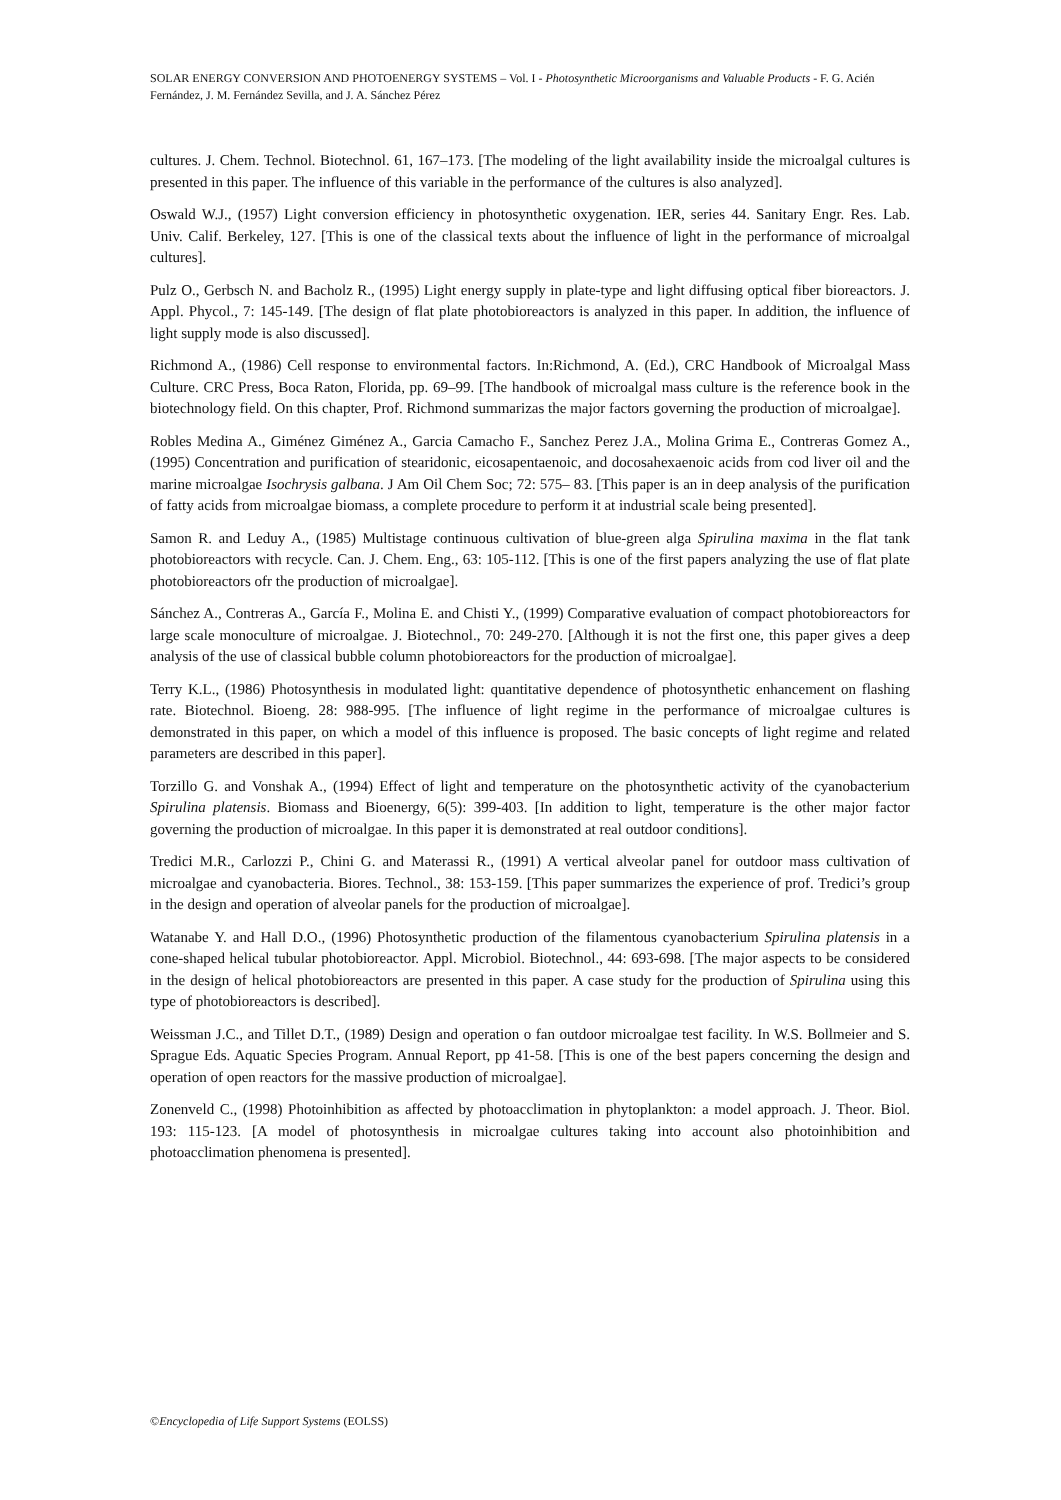SOLAR ENERGY CONVERSION AND PHOTOENERGY SYSTEMS – Vol. I - Photosynthetic Microorganisms and Valuable Products - F. G. Acién Fernández, J. M. Fernández Sevilla, and J. A. Sánchez Pérez
cultures. J. Chem. Technol. Biotechnol. 61, 167–173. [The modeling of the light availability inside the microalgal cultures is presented in this paper. The influence of this variable in the performance of the cultures is also analyzed].
Oswald W.J., (1957) Light conversion efficiency in photosynthetic oxygenation. IER, series 44. Sanitary Engr. Res. Lab. Univ. Calif. Berkeley, 127. [This is one of the classical texts about the influence of light in the performance of microalgal cultures].
Pulz O., Gerbsch N. and Bacholz R., (1995) Light energy supply in plate-type and light diffusing optical fiber bioreactors. J. Appl. Phycol., 7: 145-149. [The design of flat plate photobioreactors is analyzed in this paper. In addition, the influence of light supply mode is also discussed].
Richmond A., (1986) Cell response to environmental factors. In:Richmond, A. (Ed.), CRC Handbook of Microalgal Mass Culture. CRC Press, Boca Raton, Florida, pp. 69–99. [The handbook of microalgal mass culture is the reference book in the biotechnology field. On this chapter, Prof. Richmond summarizas the major factors governing the production of microalgae].
Robles Medina A., Giménez Giménez A., Garcia Camacho F., Sanchez Perez J.A., Molina Grima E., Contreras Gomez A., (1995) Concentration and purification of stearidonic, eicosapentaenoic, and docosahexaenoic acids from cod liver oil and the marine microalgae Isochrysis galbana. J Am Oil Chem Soc; 72: 575– 83. [This paper is an in deep analysis of the purification of fatty acids from microalgae biomass, a complete procedure to perform it at industrial scale being presented].
Samon R. and Leduy A., (1985) Multistage continuous cultivation of blue-green alga Spirulina maxima in the flat tank photobioreactors with recycle. Can. J. Chem. Eng., 63: 105-112. [This is one of the first papers analyzing the use of flat plate photobioreactors ofr the production of microalgae].
Sánchez A., Contreras A., García F., Molina E. and Chisti Y., (1999) Comparative evaluation of compact photobioreactors for large scale monoculture of microalgae. J. Biotechnol., 70: 249-270. [Although it is not the first one, this paper gives a deep analysis of the use of classical bubble column photobioreactors for the production of microalgae].
Terry K.L., (1986) Photosynthesis in modulated light: quantitative dependence of photosynthetic enhancement on flashing rate. Biotechnol. Bioeng. 28: 988-995. [The influence of light regime in the performance of microalgae cultures is demonstrated in this paper, on which a model of this influence is proposed. The basic concepts of light regime and related parameters are described in this paper].
Torzillo G. and Vonshak A., (1994) Effect of light and temperature on the photosynthetic activity of the cyanobacterium Spirulina platensis. Biomass and Bioenergy, 6(5): 399-403. [In addition to light, temperature is the other major factor governing the production of microalgae. In this paper it is demonstrated at real outdoor conditions].
Tredici M.R., Carlozzi P., Chini G. and Materassi R., (1991) A vertical alveolar panel for outdoor mass cultivation of microalgae and cyanobacteria. Biores. Technol., 38: 153-159. [This paper summarizes the experience of prof. Tredici’s group in the design and operation of alveolar panels for the production of microalgae].
Watanabe Y. and Hall D.O., (1996) Photosynthetic production of the filamentous cyanobacterium Spirulina platensis in a cone-shaped helical tubular photobioreactor. Appl. Microbiol. Biotechnol., 44: 693-698. [The major aspects to be considered in the design of helical photobioreactors are presented in this paper. A case study for the production of Spirulina using this type of photobioreactors is described].
Weissman J.C., and Tillet D.T., (1989) Design and operation o fan outdoor microalgae test facility. In W.S. Bollmeier and S. Sprague Eds. Aquatic Species Program. Annual Report, pp 41-58. [This is one of the best papers concerning the design and operation of open reactors for the massive production of microalgae].
Zonenveld C., (1998) Photoinhibition as affected by photoacclimation in phytoplankton: a model approach. J. Theor. Biol. 193: 115-123. [A model of photosynthesis in microalgae cultures taking into account also photoinhibition and photoacclimation phenomena is presented].
©Encyclopedia of Life Support Systems (EOLSS)